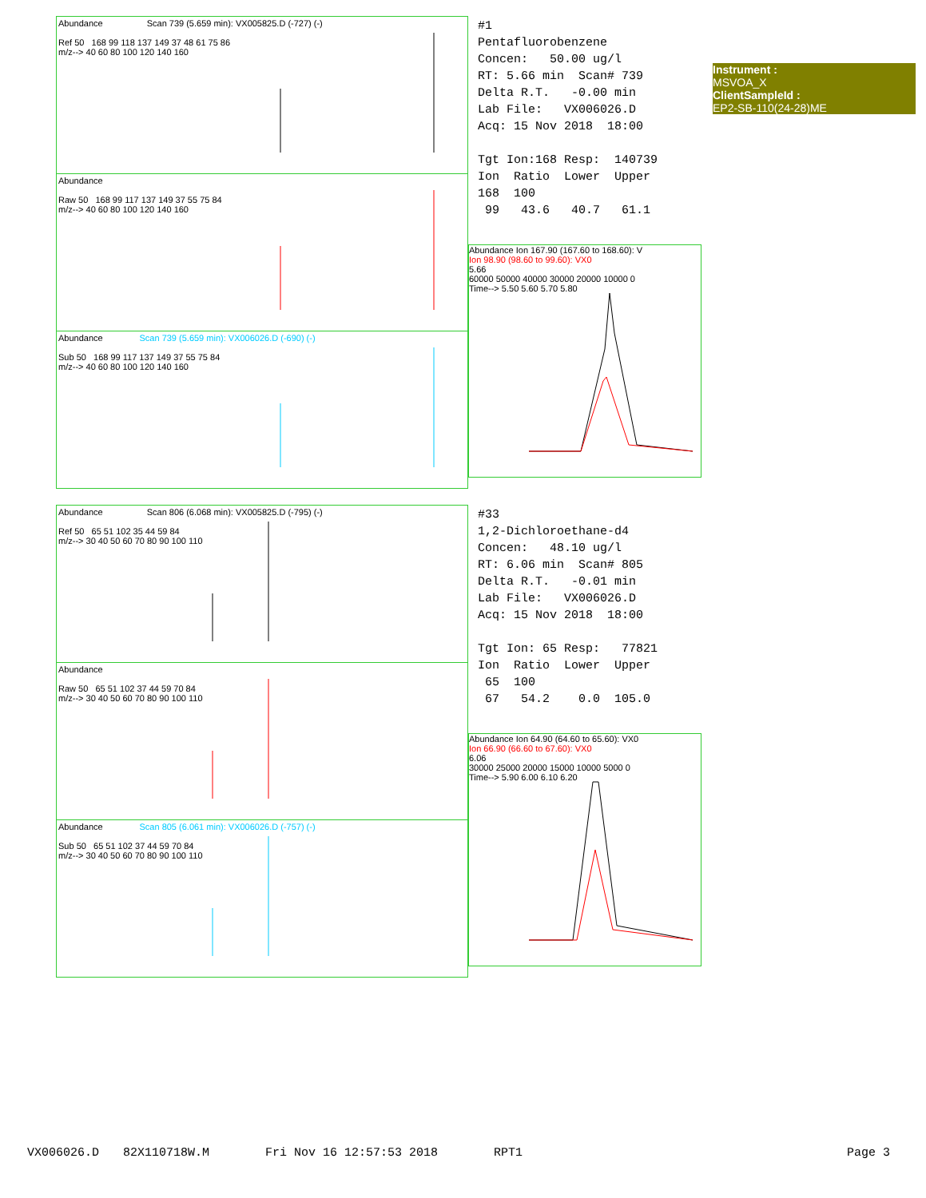Abundance Scan 739 (5.659 min): VX005825.D (-727) (-)
Ref 50 168 99 118 137 149 37 48 61 75 86
m/z--> 40 60 80 100 120 140 160
Abundance
Raw 50 168 99 117 137 149 37 55 75 84
m/z--> 40 60 80 100 120 140 160
Abundance Scan 739 (5.659 min): VX006026.D (-690) (-)
Sub 50 168 99 117 137 149 37 55 75 84
m/z--> 40 60 80 100 120 140 160
#1 Pentafluorobenzene Concen: 50.00 ug/l RT: 5.66 min Scan# 739 Delta R.T. -0.00 min Lab File: VX006026.D Acq: 15 Nov 2018 18:00 Tgt Ion:168 Resp: 140739 Ion Ratio Lower Upper 168 100 99 43.6 40.7 61.1
Abundance Ion 167.90 (167.60 to 168.60): V
Ion 98.90 (98.60 to 99.60): VX0
5.66
60000 50000 40000 30000 20000 10000 0
Time--> 5.50 5.60 5.70 5.80
Abundance Scan 806 (6.068 min): VX005825.D (-795) (-)
Ref 50 65 51 102 35 44 59 84
m/z--> 30 40 50 60 70 80 90 100 110
Abundance
Raw 50 65 51 102 37 44 59 70 84
m/z--> 30 40 50 60 70 80 90 100 110
Abundance Scan 805 (6.061 min): VX006026.D (-757) (-)
Sub 50 65 51 102 37 44 59 70 84
m/z--> 30 40 50 60 70 80 90 100 110
#33 1,2-Dichloroethane-d4 Concen: 48.10 ug/l RT: 6.06 min Scan# 805 Delta R.T. -0.01 min Lab File: VX006026.D Acq: 15 Nov 2018 18:00 Tgt Ion: 65 Resp: 77821 Ion Ratio Lower Upper 65 100 67 54.2 0.0 105.0
Abundance Ion 64.90 (64.60 to 65.60): VX0
Ion 66.90 (66.60 to 67.60): VX0
6.06
30000 25000 20000 15000 10000 5000 0
Time--> 5.90 6.00 6.10 6.20
Instrument :
MSVOA_X
ClientSampleId :
EP2-SB-110(24-28)ME
VX006026.D 82X110718W.M Fri Nov 16 12:57:53 2018 RPT1 Page 3